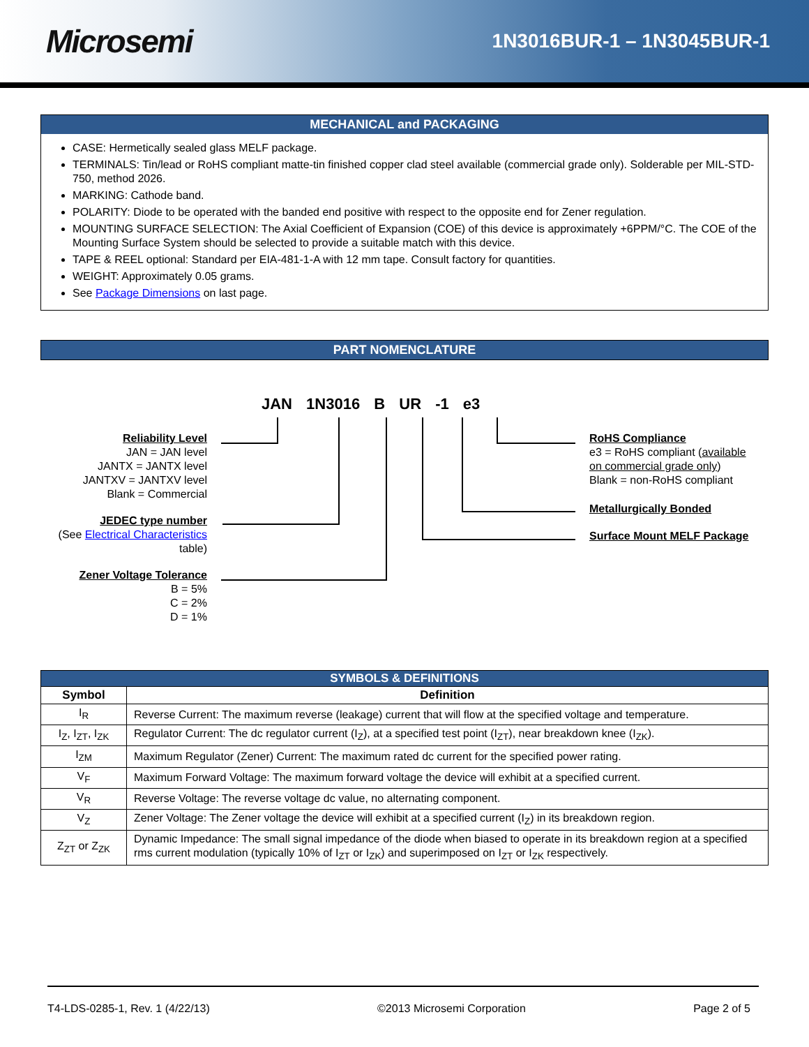Microsemi
1N3016BUR-1 – 1N3045BUR-1
MECHANICAL and PACKAGING
CASE: Hermetically sealed glass MELF package.
TERMINALS: Tin/lead or RoHS compliant matte-tin finished copper clad steel available (commercial grade only). Solderable per MIL-STD-750, method 2026.
MARKING: Cathode band.
POLARITY: Diode to be operated with the banded end positive with respect to the opposite end for Zener regulation.
MOUNTING SURFACE SELECTION: The Axial Coefficient of Expansion (COE) of this device is approximately +6PPM/°C. The COE of the Mounting Surface System should be selected to provide a suitable match with this device.
TAPE & REEL optional: Standard per EIA-481-1-A with 12 mm tape. Consult factory for quantities.
WEIGHT: Approximately 0.05 grams.
See Package Dimensions on last page.
PART NOMENCLATURE
JAN 1N3016 B UR -1 e3
Reliability Level
JAN = JAN level
JANTX = JANTX level
JANTXV = JANTXV level
Blank = Commercial
JEDEC type number
(See Electrical Characteristics
table)
Zener Voltage Tolerance
B = 5%
C = 2%
D = 1%
RoHS Compliance
e3 = RoHS compliant (available
on commercial grade only)
Blank = non-RoHS compliant
Metallurgically Bonded
Surface Mount MELF Package
| SYMBOLS & DEFINITIONS | |
| --- | --- |
| Symbol | Definition |
| I<sub>R</sub> | Reverse Current: The maximum reverse (leakage) current that will flow at the specified voltage and temperature. |
| I<sub>Z</sub>, I<sub>ZT</sub>, I<sub>ZK</sub> | Regulator Current: The dc regulator current (I<sub>Z</sub>), at a specified test point (I<sub>ZT</sub>), near breakdown knee (I<sub>ZK</sub>). |
| I<sub>ZM</sub> | Maximum Regulator (Zener) Current: The maximum rated dc current for the specified power rating. |
| V<sub>F</sub> | Maximum Forward Voltage: The maximum forward voltage the device will exhibit at a specified current. |
| V<sub>R</sub> | Reverse Voltage: The reverse voltage dc value, no alternating component. |
| V<sub>Z</sub> | Zener Voltage: The Zener voltage the device will exhibit at a specified current (I<sub>Z</sub>) in its breakdown region. |
| Z<sub>ZT</sub> or Z<sub>ZK</sub> | Dynamic Impedance: The small signal impedance of the diode when biased to operate in its breakdown region at a specified rms current modulation (typically 10% of I<sub>ZT</sub> or I<sub>ZK</sub>) and superimposed on I<sub>ZT</sub> or I<sub>ZK</sub> respectively. |
T4-LDS-0285-1, Rev. 1 (4/22/13) ©2013 Microsemi Corporation Page 2 of 5